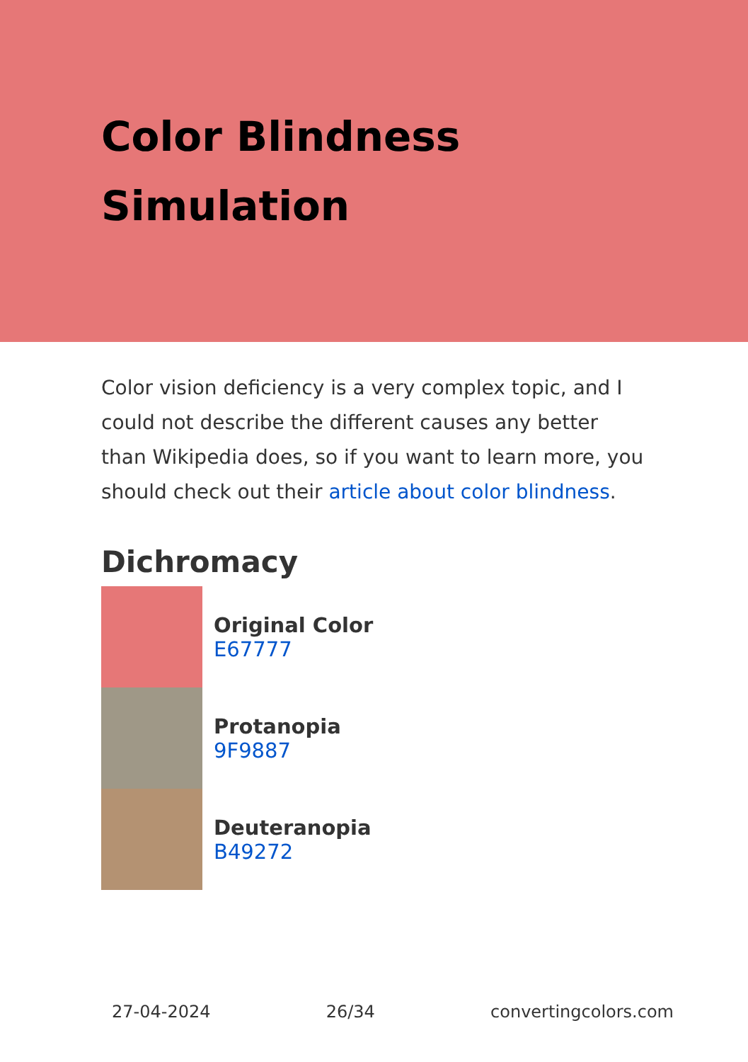Color Blindness
Simulation
Color vision deficiency is a very complex topic, and I could not describe the different causes any better than Wikipedia does, so if you want to learn more, you should check out their article about color blindness.
Dichromacy
Original Color
E67777
Protanopia
9F9887
Deuteranopia
B49272
27-04-2024 26/34 convertingcolors.com